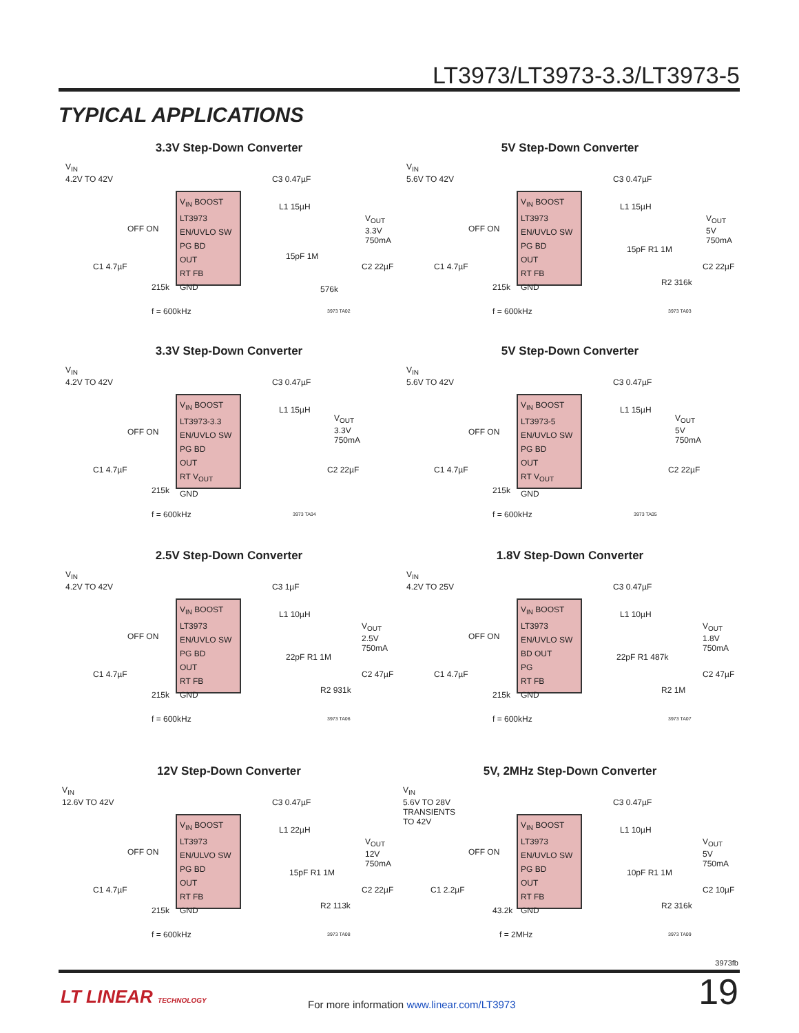LT3973/LT3973-3.3/LT3973-5
TYPICAL APPLICATIONS
3.3V Step-Down Converter
V<sub>IN</sub>
4.2V TO 42V
V<sub>IN</sub> BOOST
LT3973
EN/UVLO SW
PG BD
OUT
RT FB
GND
OFF ON
C3 0.47µF
L1 15µH
V<sub>OUT</sub>
3.3V
750mA
15pF 1M
C2 22µF
C1 4.7µF
215k 576k
f = 600kHz 3973 TA02
5V Step-Down Converter
V<sub>IN</sub>
5.6V TO 42V
V<sub>IN</sub> BOOST
LT3973
EN/UVLO SW
PG BD
OUT
RT FB
GND
OFF ON
C3 0.47µF
L1 15µH
V<sub>OUT</sub>
5V
750mA
15pF R1 1M
C2 22µF
C1 4.7µF
215k R2 316k
f = 600kHz 3973 TA03
3.3V Step-Down Converter
V<sub>IN</sub>
4.2V TO 42V
V<sub>IN</sub> BOOST
LT3973-3.3
EN/UVLO SW
PG BD
OUT
RT V<sub>OUT</sub>
GND
OFF ON
C3 0.47µF
L1 15µH
V<sub>OUT</sub>
3.3V
750mA
C2 22µF
C1 4.7µF
215k
f = 600kHz 3973 TA04
5V Step-Down Converter
V<sub>IN</sub>
5.6V TO 42V
V<sub>IN</sub> BOOST
LT3973-5
EN/UVLO SW
PG BD
OUT
RT V<sub>OUT</sub>
GND
OFF ON
C3 0.47µF
L1 15µH
V<sub>OUT</sub>
5V
750mA
C2 22µF
C1 4.7µF
215k
f = 600kHz 3973 TA05
2.5V Step-Down Converter
V<sub>IN</sub>
4.2V TO 42V
V<sub>IN</sub> BOOST
LT3973
EN/UVLO SW
PG BD
OUT
RT FB
GND
OFF ON
C3 1µF
L1 10µH
V<sub>OUT</sub>
2.5V
750mA
22pF R1 1M
C2 47µF
C1 4.7µF
215k R2 931k
f = 600kHz 3973 TA06
1.8V Step-Down Converter
V<sub>IN</sub>
4.2V TO 25V
V<sub>IN</sub> BOOST
LT3973
EN/UVLO SW
BD OUT
PG
RT FB
GND
OFF ON
C3 0.47µF
L1 10µH
V<sub>OUT</sub>
1.8V
750mA
22pF R1 487k
C2 47µF
C1 4.7µF
215k R2 1M
f = 600kHz 3973 TA07
12V Step-Down Converter
V<sub>IN</sub>
12.6V TO 42V
V<sub>IN</sub> BOOST
LT3973
EN/ULVO SW
PG BD
OUT
RT FB
GND
OFF ON
C3 0.47µF
L1 22µH
V<sub>OUT</sub>
12V
750mA
15pF R1 1M
C2 22µF
C1 4.7µF
215k R2 113k
f = 600kHz 3973 TA08
5V, 2MHz Step-Down Converter
V<sub>IN</sub>
5.6V TO 28V
TRANSIENTS
TO 42V
V<sub>IN</sub> BOOST
LT3973
EN/UVLO SW
PG BD
OUT
RT FB
GND
OFF ON
C3 0.47µF
L1 10µH
V<sub>OUT</sub>
5V
750mA
10pF R1 1M
C2 10µF
C1 2.2µF
43.2k R2 316k
f = 2MHz 3973 TA09
3973fb
LT LINEAR TECHNOLOGY
For more information www.linear.com/LT3973
19